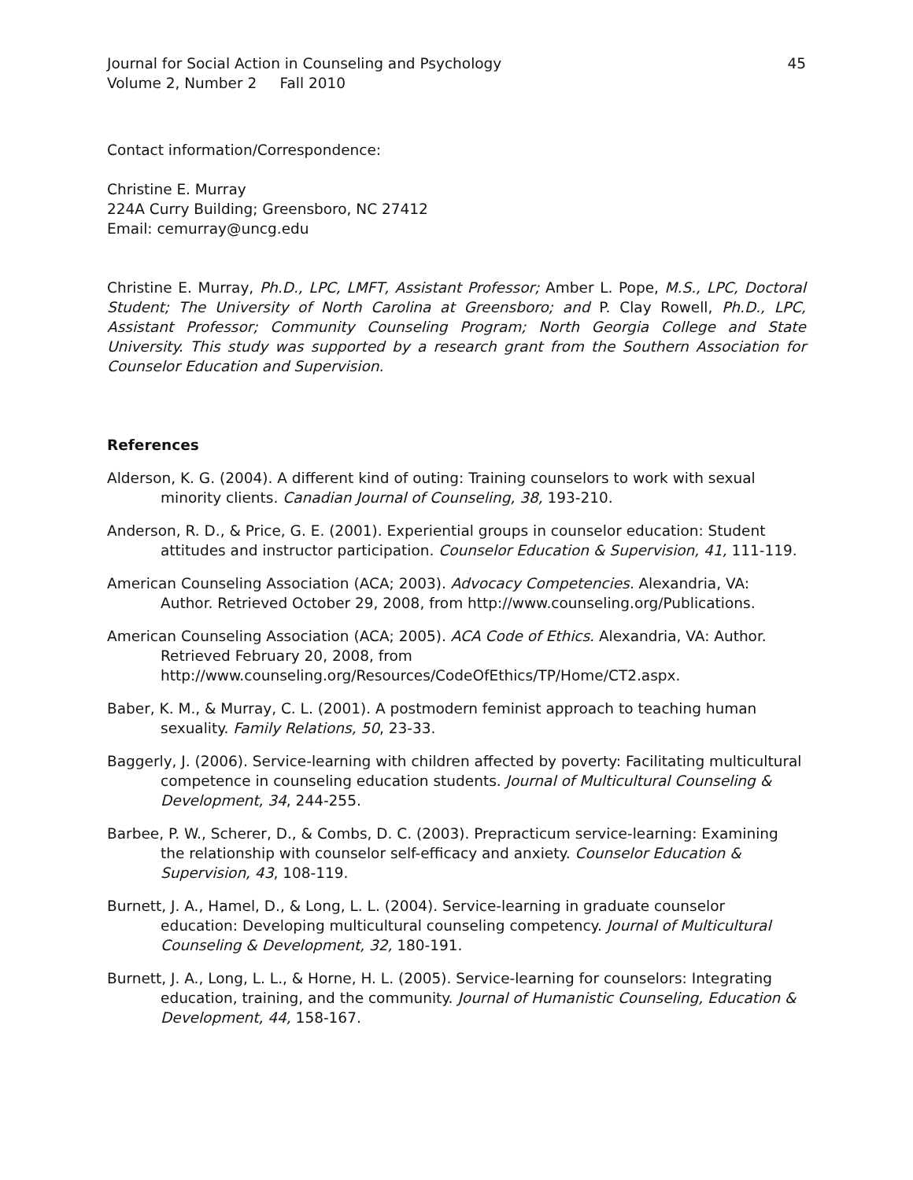Journal for Social Action in Counseling and Psychology 45
Volume 2, Number 2 Fall 2010
Contact information/Correspondence:
Christine E. Murray
224A Curry Building; Greensboro, NC 27412
Email: cemurray@uncg.edu
Christine E. Murray, Ph.D., LPC, LMFT, Assistant Professor; Amber L. Pope, M.S., LPC, Doctoral Student; The University of North Carolina at Greensboro; and P. Clay Rowell, Ph.D., LPC, Assistant Professor; Community Counseling Program; North Georgia College and State University. This study was supported by a research grant from the Southern Association for Counselor Education and Supervision.
References
Alderson, K. G. (2004). A different kind of outing: Training counselors to work with sexual minority clients. Canadian Journal of Counseling, 38, 193-210.
Anderson, R. D., & Price, G. E. (2001). Experiential groups in counselor education: Student attitudes and instructor participation. Counselor Education & Supervision, 41, 111-119.
American Counseling Association (ACA; 2003). Advocacy Competencies. Alexandria, VA: Author. Retrieved October 29, 2008, from http://www.counseling.org/Publications.
American Counseling Association (ACA; 2005). ACA Code of Ethics. Alexandria, VA: Author. Retrieved February 20, 2008, from
http://www.counseling.org/Resources/CodeOfEthics/TP/Home/CT2.aspx.
Baber, K. M., & Murray, C. L. (2001). A postmodern feminist approach to teaching human sexuality. Family Relations, 50, 23-33.
Baggerly, J. (2006). Service-learning with children affected by poverty: Facilitating multicultural competence in counseling education students. Journal of Multicultural Counseling & Development, 34, 244-255.
Barbee, P. W., Scherer, D., & Combs, D. C. (2003). Prepracticum service-learning: Examining the relationship with counselor self-efficacy and anxiety. Counselor Education & Supervision, 43, 108-119.
Burnett, J. A., Hamel, D., & Long, L. L. (2004). Service-learning in graduate counselor education: Developing multicultural counseling competency. Journal of Multicultural Counseling & Development, 32, 180-191.
Burnett, J. A., Long, L. L., & Horne, H. L. (2005). Service-learning for counselors: Integrating education, training, and the community. Journal of Humanistic Counseling, Education & Development, 44, 158-167.